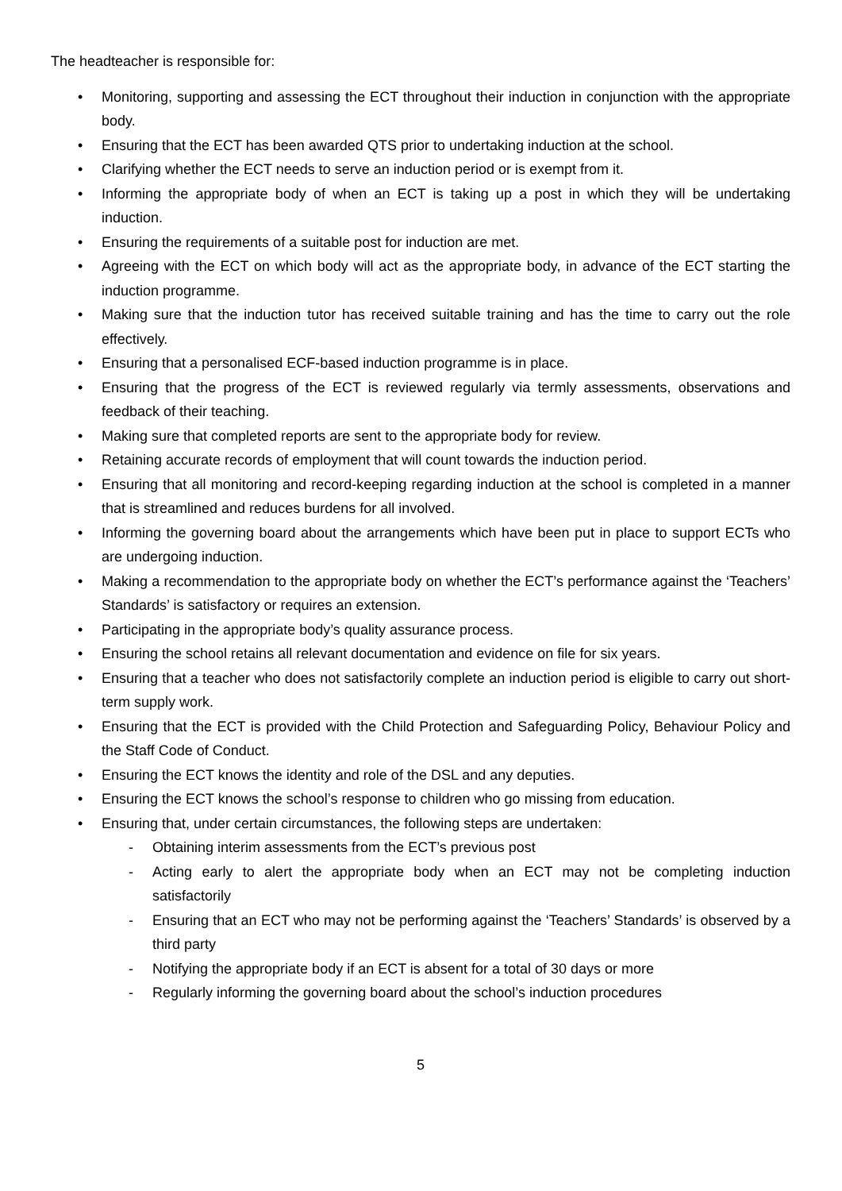The headteacher is responsible for:
• Monitoring, supporting and assessing the ECT throughout their induction in conjunction with the appropriate body.
• Ensuring that the ECT has been awarded QTS prior to undertaking induction at the school.
• Clarifying whether the ECT needs to serve an induction period or is exempt from it.
• Informing the appropriate body of when an ECT is taking up a post in which they will be undertaking induction.
• Ensuring the requirements of a suitable post for induction are met.
• Agreeing with the ECT on which body will act as the appropriate body, in advance of the ECT starting the induction programme.
• Making sure that the induction tutor has received suitable training and has the time to carry out the role effectively.
• Ensuring that a personalised ECF-based induction programme is in place.
• Ensuring that the progress of the ECT is reviewed regularly via termly assessments, observations and feedback of their teaching.
• Making sure that completed reports are sent to the appropriate body for review.
• Retaining accurate records of employment that will count towards the induction period.
• Ensuring that all monitoring and record-keeping regarding induction at the school is completed in a manner that is streamlined and reduces burdens for all involved.
• Informing the governing board about the arrangements which have been put in place to support ECTs who are undergoing induction.
• Making a recommendation to the appropriate body on whether the ECT’s performance against the ‘Teachers’ Standards’ is satisfactory or requires an extension.
• Participating in the appropriate body’s quality assurance process.
• Ensuring the school retains all relevant documentation and evidence on file for six years.
• Ensuring that a teacher who does not satisfactorily complete an induction period is eligible to carry out short-term supply work.
• Ensuring that the ECT is provided with the Child Protection and Safeguarding Policy, Behaviour Policy and the Staff Code of Conduct.
• Ensuring the ECT knows the identity and role of the DSL and any deputies.
• Ensuring the ECT knows the school’s response to children who go missing from education.
• Ensuring that, under certain circumstances, the following steps are undertaken:
- Obtaining interim assessments from the ECT’s previous post
- Acting early to alert the appropriate body when an ECT may not be completing induction satisfactorily
- Ensuring that an ECT who may not be performing against the ‘Teachers’ Standards’ is observed by a third party
- Notifying the appropriate body if an ECT is absent for a total of 30 days or more
- Regularly informing the governing board about the school’s induction procedures
5